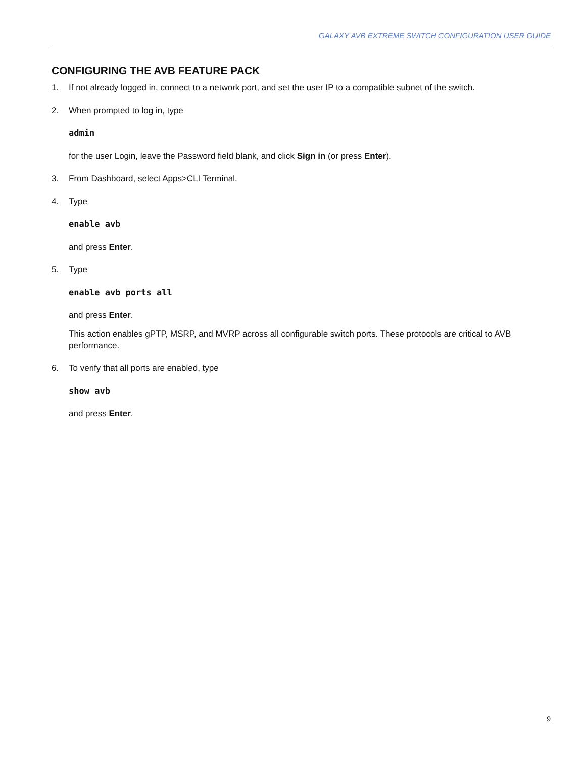GALAXY AVB EXTREME SWITCH CONFIGURATION USER GUIDE
CONFIGURING THE AVB FEATURE PACK
1. If not already logged in, connect to a network port, and set the user IP to a compatible subnet of the switch.
2. When prompted to log in, type
admin
for the user Login, leave the Password field blank, and click Sign in (or press Enter).
3. From Dashboard, select Apps>CLI Terminal.
4. Type
enable avb
and press Enter.
5. Type
enable avb ports all
and press Enter.
This action enables gPTP, MSRP, and MVRP across all configurable switch ports. These protocols are critical to AVB performance.
6. To verify that all ports are enabled, type
show avb
and press Enter.
9